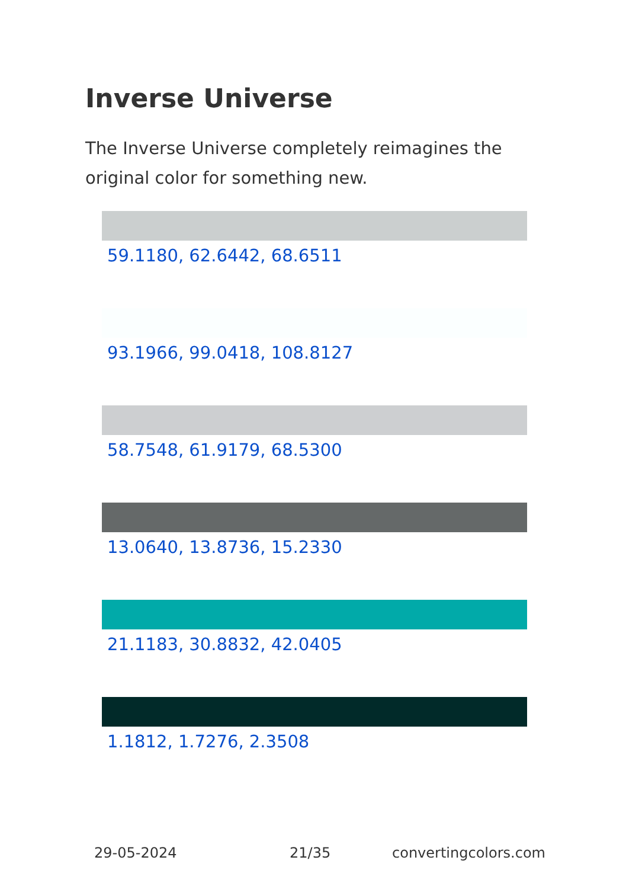Inverse Universe
The Inverse Universe completely reimagines the original color for something new.
59.1180, 62.6442, 68.6511
93.1966, 99.0418, 108.8127
58.7548, 61.9179, 68.5300
13.0640, 13.8736, 15.2330
21.1183, 30.8832, 42.0405
1.1812, 1.7276, 2.3508
29-05-2024 21/35 convertingcolors.com